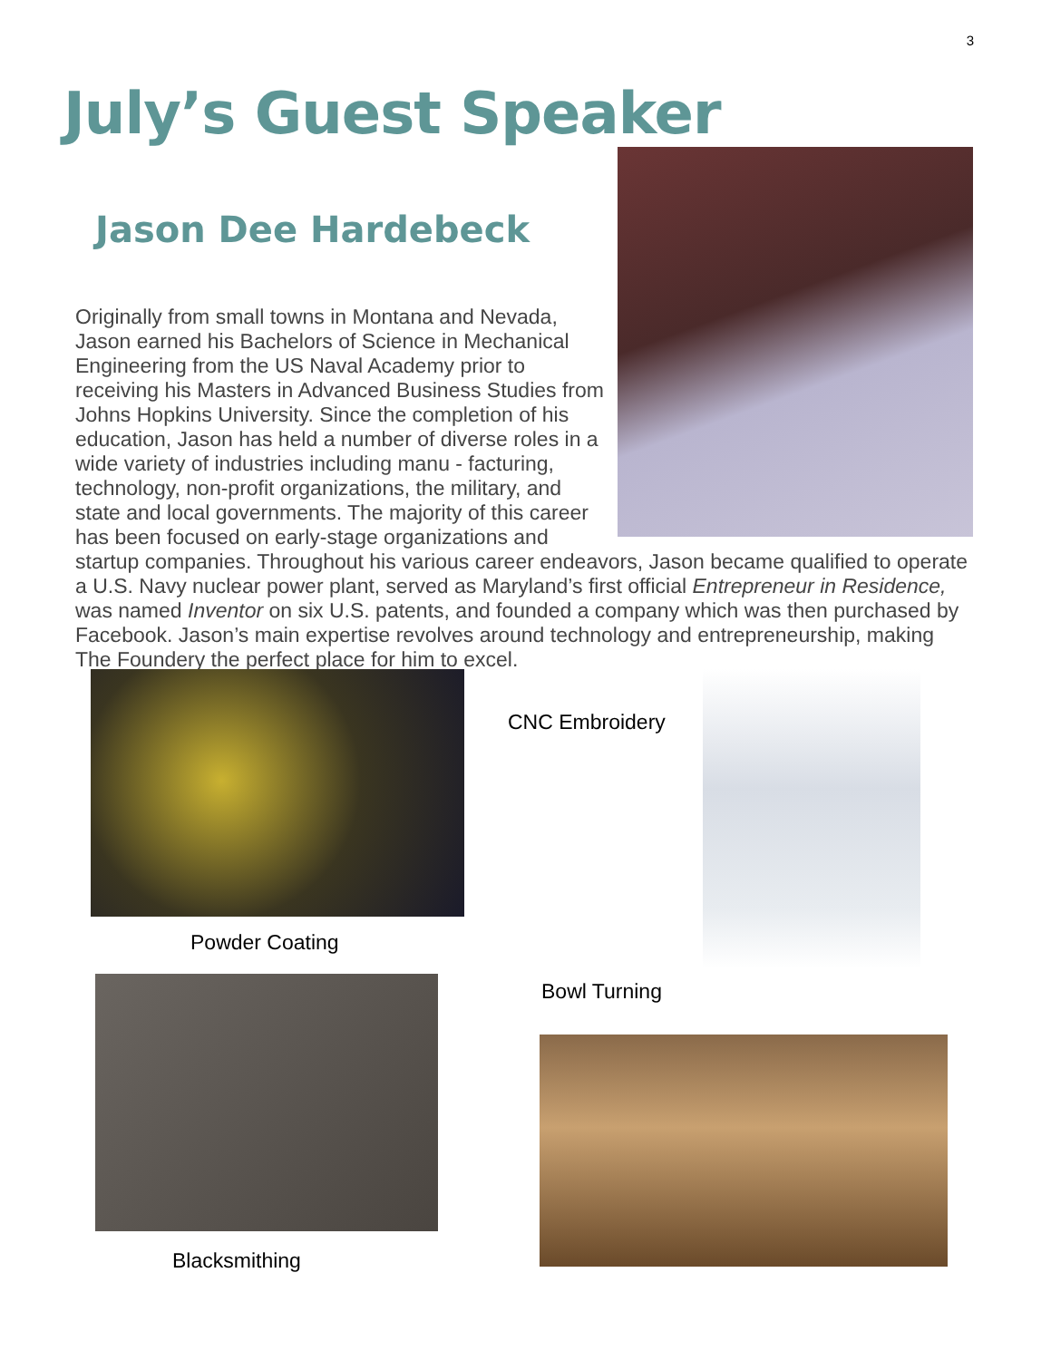3
July’s Guest Speaker
Jason Dee Hardebeck
Originally from small towns in Montana and Nevada, Jason earned his Bachelors of Science in Mechanical Engineering from the US Naval Academy prior to receiving his Masters in Advanced Business Studies from Johns Hopkins University. Since the completion of his education, Jason has held a number of diverse roles in a wide variety of industries including manu - facturing, technology, non-profit organizations, the military, and state and local governments. The majority of this career has been focused on early-stage organizations and startup companies. Throughout his various career endeavors, Jason became qualified to operate a U.S. Navy nuclear power plant, served as Maryland’s first official Entrepreneur in Residence, was named Inventor on six U.S. patents, and founded a company which was then purchased by Facebook. Jason’s main expertise revolves around technology and entrepreneurship, making The Foundery the perfect place for him to excel.
CNC Embroidery
Powder Coating
Bowl Turning
Blacksmithing